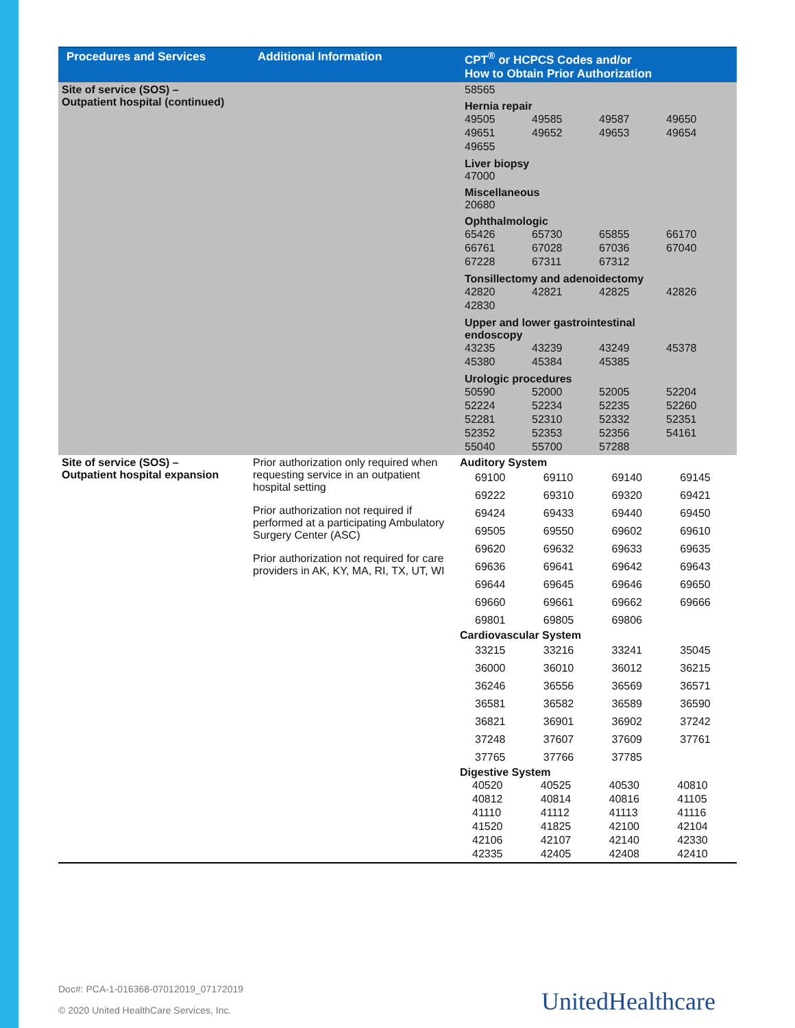| Procedures and Services | Additional Information | CPT<sup>®</sup> or HCPCS Codes and/or How to Obtain Prior Authorization |
| --- | --- | --- |
| Site of service (SOS) – Outpatient hospital (continued) | | 58565 Hernia repair / 49505 / 49585 / 49587 / 49650 / / 49651 / 49652 / 49653 / 49654 / / 49655 / / / / Liver biopsy 47000 Miscellaneous 20680 Ophthalmologic / 65426 / 65730 / 65855 / 66170 / / 66761 / 67028 / 67036 / 67040 / / 67228 / 67311 / 67312 / / Tonsillectomy and adenoidectomy / 42820 / 42821 / 42825 / 42826 / / 42830 / / / / Upper and lower gastrointestinal endoscopy / 43235 / 43239 / 43249 / 45378 / / 45380 / 45384 / 45385 / / Urologic procedures / 50590 / 52000 / 52005 / 52204 / / 52224 / 52234 / 52235 / 52260 / / 52281 / 52310 / 52332 / 52351 / / 52352 / 52353 / 52356 / 54161 / / 55040 / 55700 / 57288 / / |
| Site of service (SOS) – Outpatient hospital expansion | Prior authorization only required when requesting service in an outpatient hospital setting Prior authorization not required if performed at a participating Ambulatory Surgery Center (ASC) Prior authorization not required for care providers in AK, KY, MA, RI, TX, UT, WI | Auditory System / 69100 / 69110 / 69140 / 69145 / / 69222 / 69310 / 69320 / 69421 / / 69424 / 69433 / 69440 / 69450 / / 69505 / 69550 / 69602 / 69610 / / 69620 / 69632 / 69633 / 69635 / / 69636 / 69641 / 69642 / 69643 / / 69644 / 69645 / 69646 / 69650 / / 69660 / 69661 / 69662 / 69666 / / 69801 / 69805 / 69806 / / Cardiovascular System / 33215 / 33216 / 33241 / 35045 / / 36000 / 36010 / 36012 / 36215 / / 36246 / 36556 / 36569 / 36571 / / 36581 / 36582 / 36589 / 36590 / / 36821 / 36901 / 36902 / 37242 / / 37248 / 37607 / 37609 / 37761 / / 37765 / 37766 / 37785 / / Digestive System / 40520 / 40525 / 40530 / 40810 / / 40812 / 40814 / 40816 / 41105 / / 41110 / 41112 / 41113 / 41116 / / 41520 / 41825 / 42100 / 42104 / / 42106 / 42107 / 42140 / 42330 / / 42335 / 42405 / 42408 / 42410 / |
Doc#: PCA-1-016368-07012019_07172019
© 2020 United HealthCare Services, Inc.
UnitedHealthcare